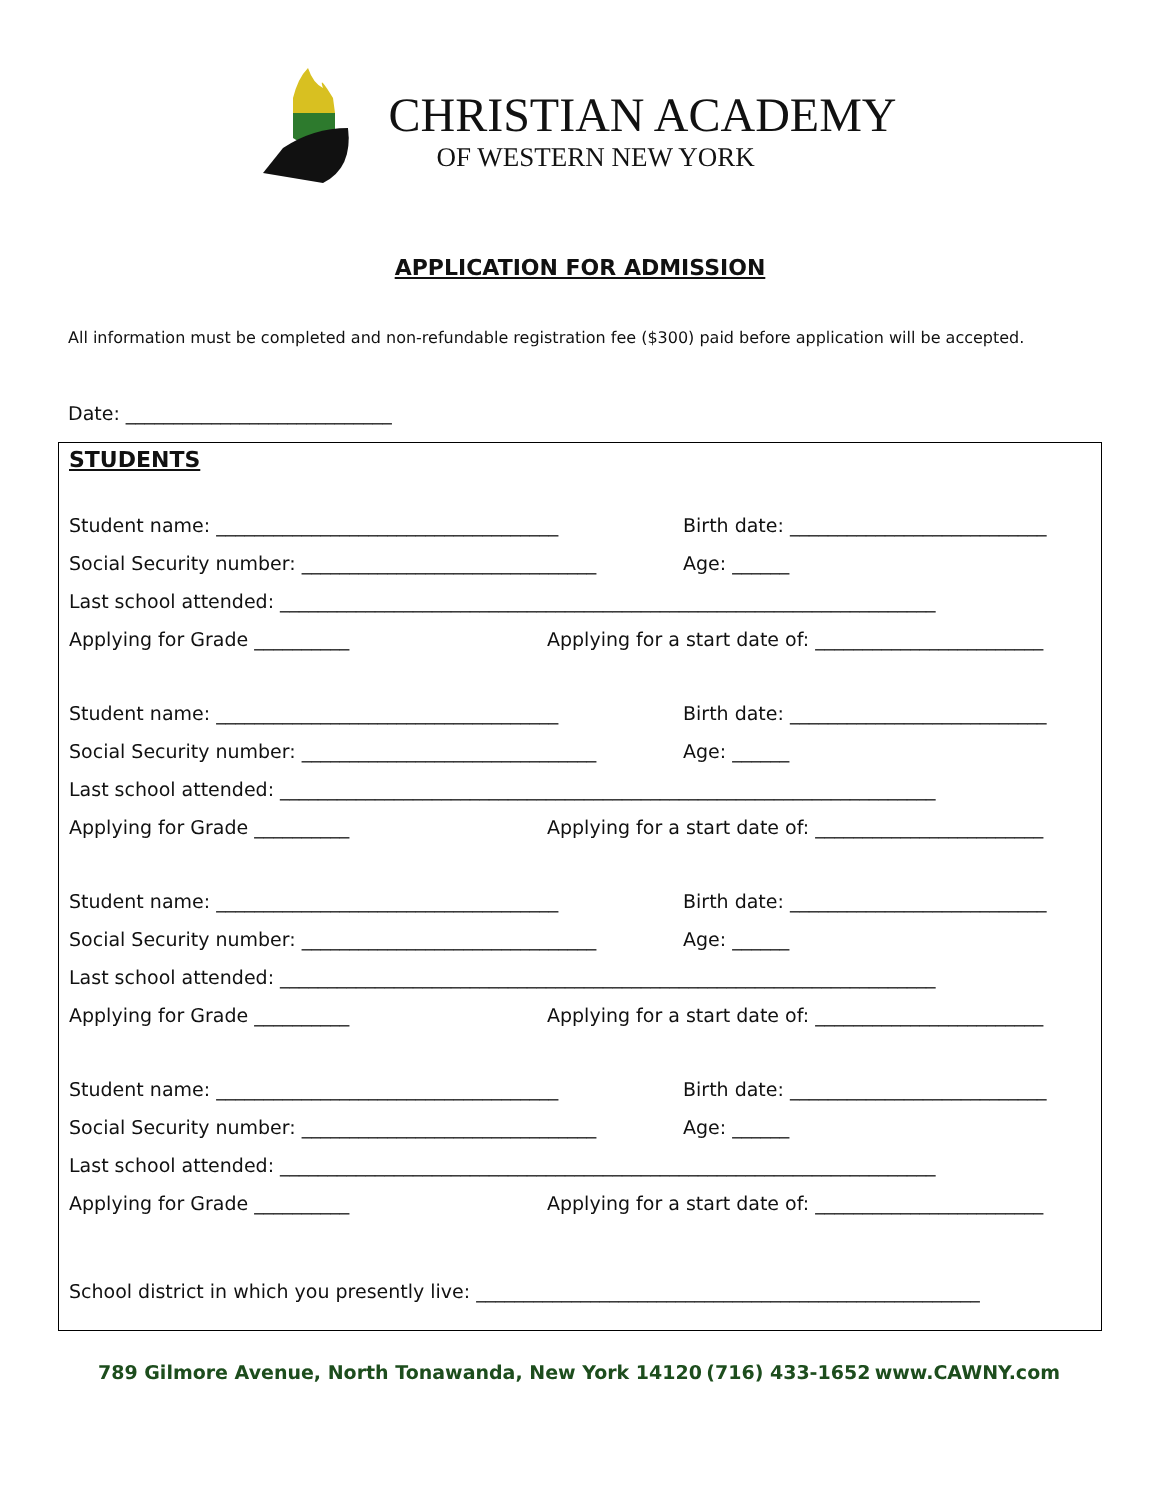CHRISTIAN ACADEMY
OF WESTERN NEW YORK
APPLICATION FOR ADMISSION
All information must be completed and non-refundable registration fee ($300) paid before application will be accepted.
Date: ____________________________
STUDENTS
Student name: ____________________________________ Birth date: ___________________________
Social Security number: _______________________________ Age: ______
Last school attended: _____________________________________________________________________
Applying for Grade __________ Applying for a start date of: ________________________
Student name: ____________________________________ Birth date: ___________________________
Social Security number: _______________________________ Age: ______
Last school attended: _____________________________________________________________________
Applying for Grade __________ Applying for a start date of: ________________________
Student name: ____________________________________ Birth date: ___________________________
Social Security number: _______________________________ Age: ______
Last school attended: _____________________________________________________________________
Applying for Grade __________ Applying for a start date of: ________________________
Student name: ____________________________________ Birth date: ___________________________
Social Security number: _______________________________ Age: ______
Last school attended: _____________________________________________________________________
Applying for Grade __________ Applying for a start date of: ________________________
School district in which you presently live: _____________________________________________________
789 Gilmore Avenue, North Tonawanda, New York 14120 (716) 433-1652 www.CAWNY.com